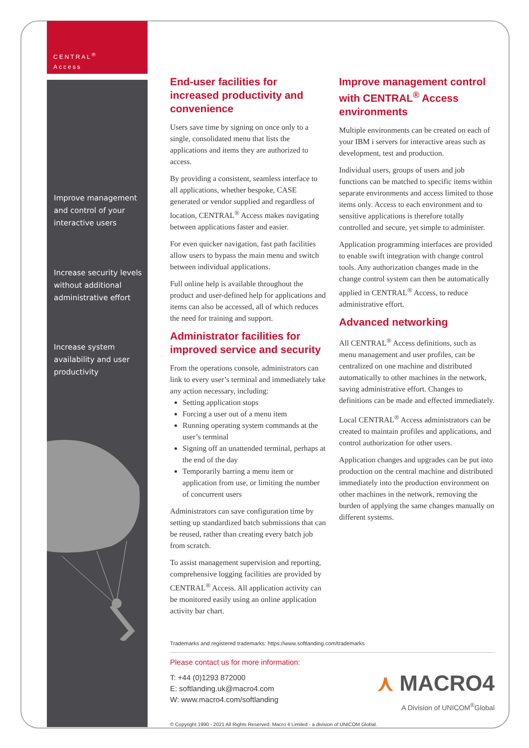CENTRAL<sup>®</sup>
Access
Improve management and control of your interactive users
Increase security levels without additional administrative effort
Increase system availability and user productivity
End-user facilities for increased productivity and convenience
Users save time by signing on once only to a single, consolidated menu that lists the applications and items they are authorized to access.
By providing a consistent, seamless interface to all applications, whether bespoke, CASE generated or vendor supplied and regardless of location, CENTRAL<sup>®</sup> Access makes navigating between applications faster and easier.
For even quicker navigation, fast path facilities allow users to bypass the main menu and switch between individual applications.
Full online help is available throughout the product and user-defined help for applications and items can also be accessed, all of which reduces the need for training and support.
Administrator facilities for improved service and security
From the operations console, administrators can link to every user’s terminal and immediately take any action necessary, including:
Setting application stops
Forcing a user out of a menu item
Running operating system commands at the user’s terminal
Signing off an unattended terminal, perhaps at the end of the day
Temporarily barring a menu item or application from use, or limiting the number of concurrent users
Administrators can save configuration time by setting up standardized batch submissions that can be reused, rather than creating every batch job from scratch.
To assist management supervision and reporting, comprehensive logging facilities are provided by CENTRAL<sup>®</sup> Access. All application activity can be monitored easily using an online application activity bar chart.
Improve management control with CENTRAL<sup>®</sup> Access environments
Multiple environments can be created on each of your IBM i servers for interactive areas such as development, test and production.
Individual users, groups of users and job functions can be matched to specific items within separate environments and access limited to those items only. Access to each environment and to sensitive applications is therefore totally controlled and secure, yet simple to administer.
Application programming interfaces are provided to enable swift integration with change control tools. Any authorization changes made in the change control system can then be automatically applied in CENTRAL<sup>®</sup> Access, to reduce administrative effort.
Advanced networking
All CENTRAL<sup>®</sup> Access definitions, such as menu management and user profiles, can be centralized on one machine and distributed automatically to other machines in the network, saving administrative effort. Changes to definitions can be made and effected immediately.
Local CENTRAL<sup>®</sup> Access administrators can be created to maintain profiles and applications, and control authorization for other users.
Application changes and upgrades can be put into production on the central machine and distributed immediately into the production environment on other machines in the network, removing the burden of applying the same changes manually on different systems.
Trademarks and registered trademarks: https://www.softlanding.com/trademarks
Please contact us for more information:
T: +44 (0)1293 872000
E: softlanding.uk@macro4.com
W: www.macro4.com/softlanding
⋏ MACRO4
A Division of UNICOM<sup>®</sup>Global
© Copyright 1990 - 2021 All Rights Reserved. Macro 4 Limited - a division of UNICOM Global.